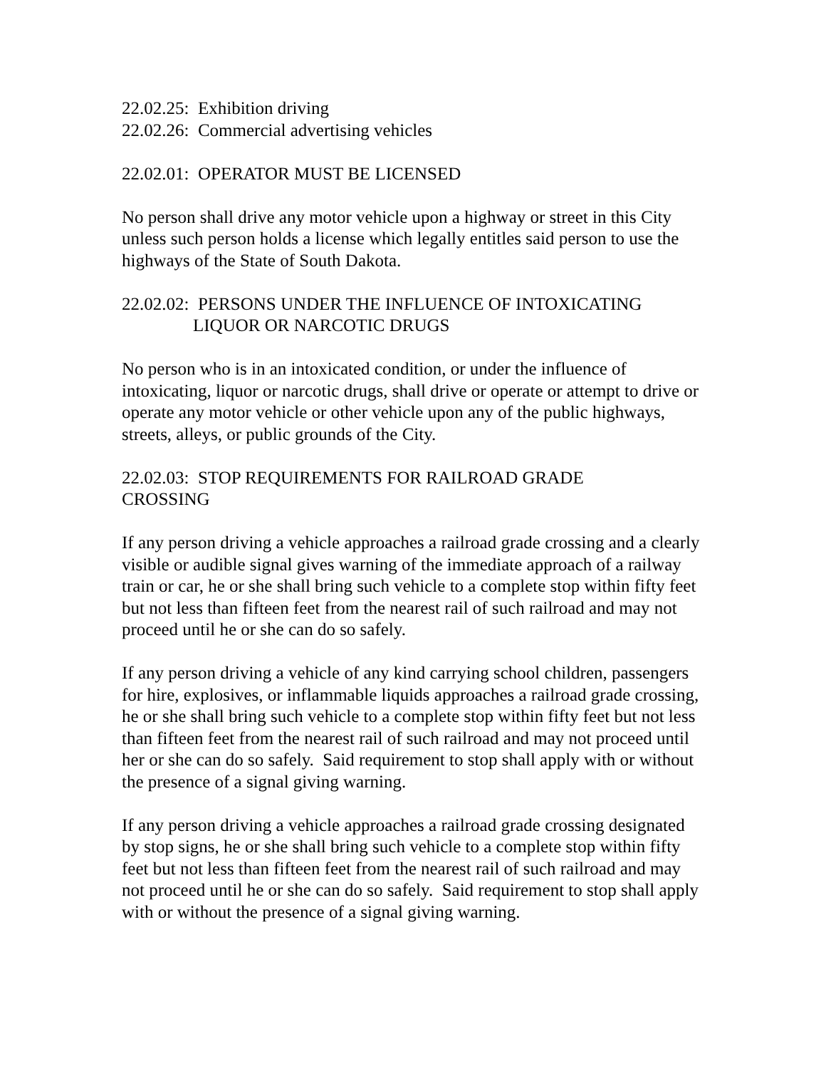22.02.25: Exhibition driving
22.02.26: Commercial advertising vehicles
22.02.01: OPERATOR MUST BE LICENSED
No person shall drive any motor vehicle upon a highway or street in this City unless such person holds a license which legally entitles said person to use the highways of the State of South Dakota.
22.02.02: PERSONS UNDER THE INFLUENCE OF INTOXICATING
LIQUOR OR NARCOTIC DRUGS
No person who is in an intoxicated condition, or under the influence of intoxicating, liquor or narcotic drugs, shall drive or operate or attempt to drive or operate any motor vehicle or other vehicle upon any of the public highways, streets, alleys, or public grounds of the City.
22.02.03: STOP REQUIREMENTS FOR RAILROAD GRADE
CROSSING
If any person driving a vehicle approaches a railroad grade crossing and a clearly visible or audible signal gives warning of the immediate approach of a railway train or car, he or she shall bring such vehicle to a complete stop within fifty feet but not less than fifteen feet from the nearest rail of such railroad and may not proceed until he or she can do so safely.
If any person driving a vehicle of any kind carrying school children, passengers for hire, explosives, or inflammable liquids approaches a railroad grade crossing, he or she shall bring such vehicle to a complete stop within fifty feet but not less than fifteen feet from the nearest rail of such railroad and may not proceed until her or she can do so safely. Said requirement to stop shall apply with or without the presence of a signal giving warning.
If any person driving a vehicle approaches a railroad grade crossing designated by stop signs, he or she shall bring such vehicle to a complete stop within fifty feet but not less than fifteen feet from the nearest rail of such railroad and may not proceed until he or she can do so safely. Said requirement to stop shall apply with or without the presence of a signal giving warning.